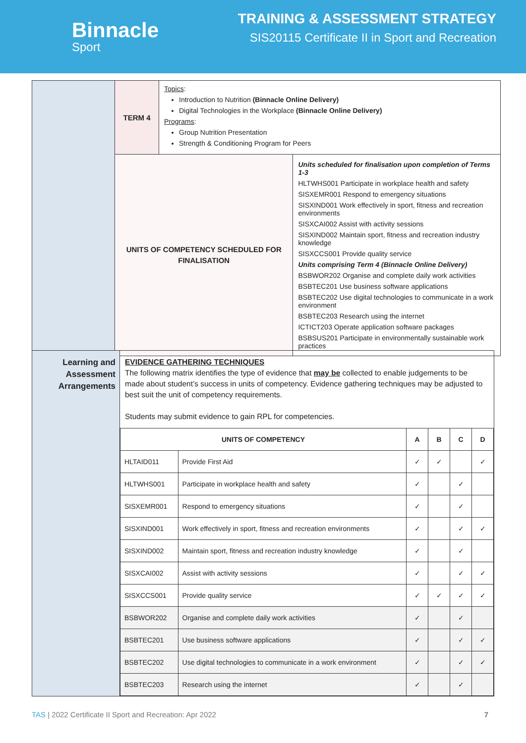Binnacle
Sport
TRAINING & ASSESSMENT STRATEGY
SIS20115 Certificate II in Sport and Recreation
| | TERM 4 | Topics : Introduction to Nutrition (Binnacle Online Delivery) Digital Technologies in the Workplace (Binnacle Online Delivery) Programs : Group Nutrition Presentation Strength & Conditioning Program for Peers | |
| | UNITS OF COMPETENCY SCHEDULED FOR FINALISATION | | Units scheduled for finalisation upon completion of Terms 1-3 HLTWHS001 Participate in workplace health and safety SISXEMR001 Respond to emergency situations SISXIND001 Work effectively in sport, fitness and recreation environments SISXCAI002 Assist with activity sessions SISXIND002 Maintain sport, fitness and recreation industry knowledge SISXCCS001 Provide quality service Units comprising Term 4 (Binnacle Online Delivery) BSBWOR202 Organise and complete daily work activities BSBTEC201 Use business software applications BSBTEC202 Use digital technologies to communicate in a work environment BSBTEC203 Research using the internet ICTICT203 Operate application software packages BSBSUS201 Participate in environmentally sustainable work practices |
| Learning and Assessment Arrangements | EVIDENCE GATHERING TECHNIQUES The following matrix identifies the type of evidence that may be collected to enable judgements to be made about student’s success in units of competency. Evidence gathering techniques may be adjusted to best suit the unit of competency requirements. Students may submit evidence to gain RPL for competencies. / UNITS OF COMPETENCY / / A / B / C / D / / --- / --- / --- / --- / --- / --- / / HLTAID011 / Provide First Aid / ✓ / ✓ / / ✓ / / HLTWHS001 / Participate in workplace health and safety / ✓ / / ✓ / / / SISXEMR001 / Respond to emergency situations / ✓ / / ✓ / / / SISXIND001 / Work effectively in sport, fitness and recreation environments / ✓ / / ✓ / ✓ / / SISXIND002 / Maintain sport, fitness and recreation industry knowledge / ✓ / / ✓ / / / SISXCAI002 / Assist with activity sessions / ✓ / / ✓ / ✓ / / SISXCCS001 / Provide quality service / ✓ / ✓ / ✓ / ✓ / / BSBWOR202 / Organise and complete daily work activities / ✓ / / ✓ / / / BSBTEC201 / Use business software applications / ✓ / / ✓ / ✓ / / BSBTEC202 / Use digital technologies to communicate in a work environment / ✓ / / ✓ / ✓ / / BSBTEC203 / Research using the internet / ✓ / / ✓ / / |
TAS | 2022 Certificate II Sport and Recreation: Apr 2022 7